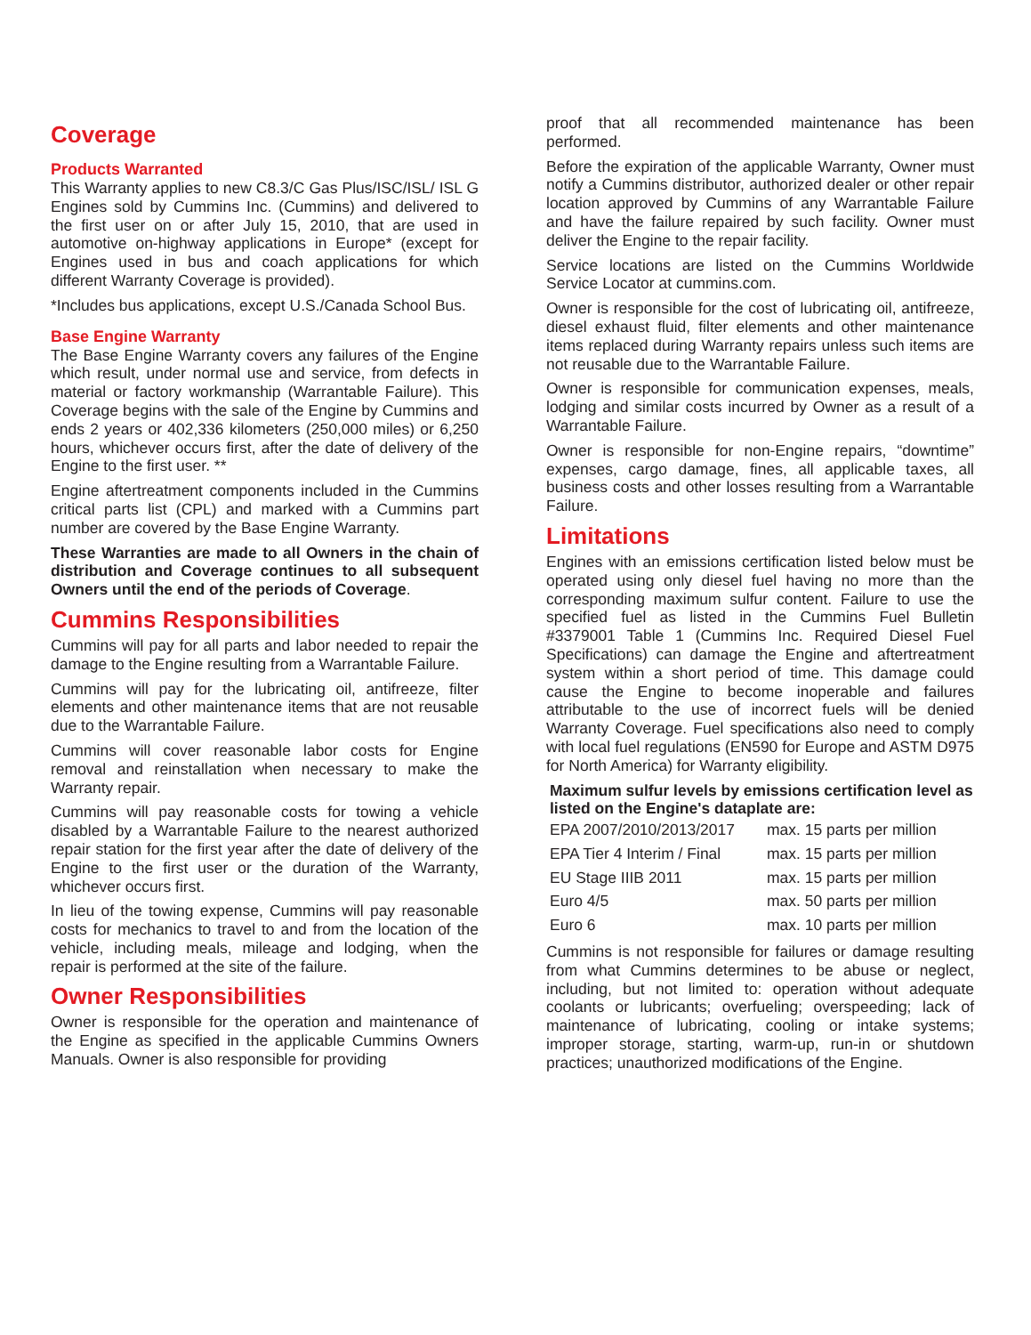Coverage
Products Warranted
This Warranty applies to new C8.3/C Gas Plus/ISC/ISL/ ISL G Engines sold by Cummins Inc. (Cummins) and delivered to the first user on or after July 15, 2010, that are used in automotive on-highway applications in Europe* (except for Engines used in bus and coach applications for which different Warranty Coverage is provided).
*Includes bus applications, except U.S./Canada School Bus.
Base Engine Warranty
The Base Engine Warranty covers any failures of the Engine which result, under normal use and service, from defects in material or factory workmanship (Warrantable Failure). This Coverage begins with the sale of the Engine by Cummins and ends 2 years or 402,336 kilometers (250,000 miles) or 6,250 hours, whichever occurs first, after the date of delivery of the Engine to the first user. **
Engine aftertreatment components included in the Cummins critical parts list (CPL) and marked with a Cummins part number are covered by the Base Engine Warranty.
These Warranties are made to all Owners in the chain of distribution and Coverage continues to all subsequent Owners until the end of the periods of Coverage.
Cummins Responsibilities
Cummins will pay for all parts and labor needed to repair the damage to the Engine resulting from a Warrantable Failure.
Cummins will pay for the lubricating oil, antifreeze, filter elements and other maintenance items that are not reusable due to the Warrantable Failure.
Cummins will cover reasonable labor costs for Engine removal and reinstallation when necessary to make the Warranty repair.
Cummins will pay reasonable costs for towing a vehicle disabled by a Warrantable Failure to the nearest authorized repair station for the first year after the date of delivery of the Engine to the first user or the duration of the Warranty, whichever occurs first.
In lieu of the towing expense, Cummins will pay reasonable costs for mechanics to travel to and from the location of the vehicle, including meals, mileage and lodging, when the repair is performed at the site of the failure.
Owner Responsibilities
Owner is responsible for the operation and maintenance of the Engine as specified in the applicable Cummins Owners Manuals. Owner is also responsible for providing
proof that all recommended maintenance has been performed.
Before the expiration of the applicable Warranty, Owner must notify a Cummins distributor, authorized dealer or other repair location approved by Cummins of any Warrantable Failure and have the failure repaired by such facility. Owner must deliver the Engine to the repair facility.
Service locations are listed on the Cummins Worldwide Service Locator at cummins.com.
Owner is responsible for the cost of lubricating oil, antifreeze, diesel exhaust fluid, filter elements and other maintenance items replaced during Warranty repairs unless such items are not reusable due to the Warrantable Failure.
Owner is responsible for communication expenses, meals, lodging and similar costs incurred by Owner as a result of a Warrantable Failure.
Owner is responsible for non-Engine repairs, “downtime” expenses, cargo damage, fines, all applicable taxes, all business costs and other losses resulting from a Warrantable Failure.
Limitations
Engines with an emissions certification listed below must be operated using only diesel fuel having no more than the corresponding maximum sulfur content. Failure to use the specified fuel as listed in the Cummins Fuel Bulletin #3379001 Table 1 (Cummins Inc. Required Diesel Fuel Specifications) can damage the Engine and aftertreatment system within a short period of time. This damage could cause the Engine to become inoperable and failures attributable to the use of incorrect fuels will be denied Warranty Coverage. Fuel specifications also need to comply with local fuel regulations (EN590 for Europe and ASTM D975 for North America) for Warranty eligibility.
| Maximum sulfur levels by emissions certification level as listed on the Engine's dataplate are: | |
| --- | --- |
| EPA 2007/2010/2013/2017 | max. 15 parts per million |
| EPA Tier 4 Interim / Final | max. 15 parts per million |
| EU Stage IIIB 2011 | max. 15 parts per million |
| Euro 4/5 | max. 50 parts per million |
| Euro 6 | max. 10 parts per million |
Cummins is not responsible for failures or damage resulting from what Cummins determines to be abuse or neglect, including, but not limited to: operation without adequate coolants or lubricants; overfueling; overspeeding; lack of maintenance of lubricating, cooling or intake systems; improper storage, starting, warm-up, run-in or shutdown practices; unauthorized modifications of the Engine.